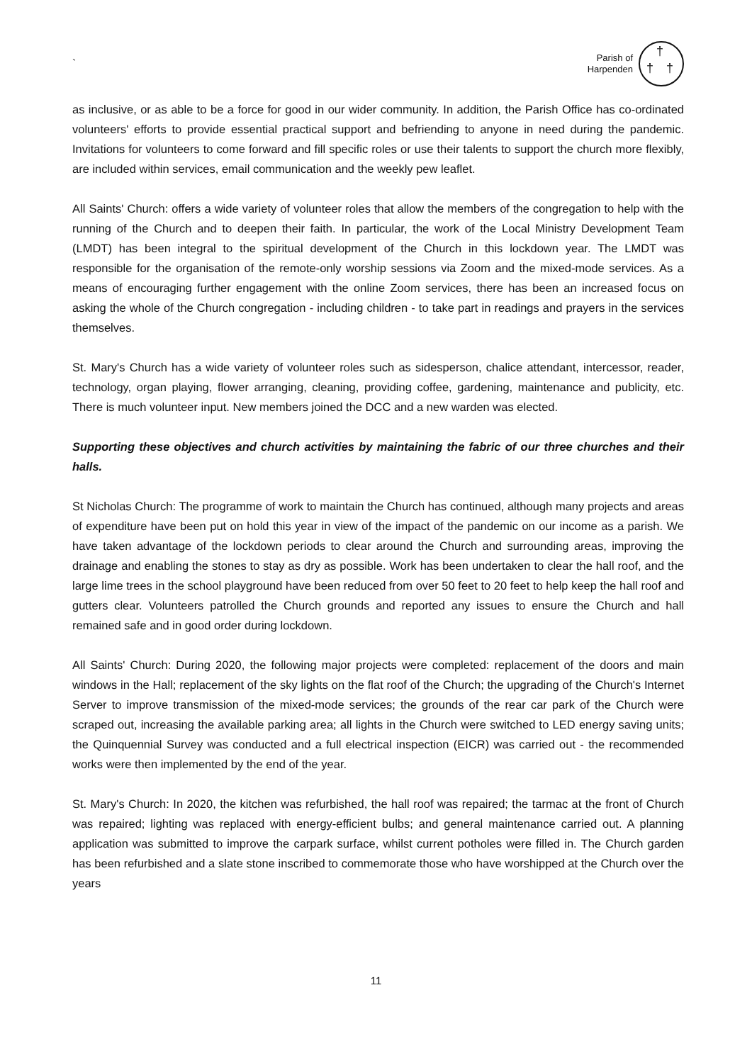`
Parish of
Harpenden
†
† †
as inclusive, or as able to be a force for good in our wider community. In addition, the Parish Office has co-ordinated volunteers' efforts to provide essential practical support and befriending to anyone in need during the pandemic. Invitations for volunteers to come forward and fill specific roles or use their talents to support the church more flexibly, are included within services, email communication and the weekly pew leaflet.
All Saints' Church: offers a wide variety of volunteer roles that allow the members of the congregation to help with the running of the Church and to deepen their faith. In particular, the work of the Local Ministry Development Team (LMDT) has been integral to the spiritual development of the Church in this lockdown year. The LMDT was responsible for the organisation of the remote-only worship sessions via Zoom and the mixed-mode services. As a means of encouraging further engagement with the online Zoom services, there has been an increased focus on asking the whole of the Church congregation - including children - to take part in readings and prayers in the services themselves.
St. Mary's Church has a wide variety of volunteer roles such as sidesperson, chalice attendant, intercessor, reader, technology, organ playing, flower arranging, cleaning, providing coffee, gardening, maintenance and publicity, etc. There is much volunteer input. New members joined the DCC and a new warden was elected.
Supporting these objectives and church activities by maintaining the fabric of our three churches and their halls.
St Nicholas Church: The programme of work to maintain the Church has continued, although many projects and areas of expenditure have been put on hold this year in view of the impact of the pandemic on our income as a parish. We have taken advantage of the lockdown periods to clear around the Church and surrounding areas, improving the drainage and enabling the stones to stay as dry as possible. Work has been undertaken to clear the hall roof, and the large lime trees in the school playground have been reduced from over 50 feet to 20 feet to help keep the hall roof and gutters clear. Volunteers patrolled the Church grounds and reported any issues to ensure the Church and hall remained safe and in good order during lockdown.
All Saints' Church: During 2020, the following major projects were completed: replacement of the doors and main windows in the Hall; replacement of the sky lights on the flat roof of the Church; the upgrading of the Church's Internet Server to improve transmission of the mixed-mode services; the grounds of the rear car park of the Church were scraped out, increasing the available parking area; all lights in the Church were switched to LED energy saving units; the Quinquennial Survey was conducted and a full electrical inspection (EICR) was carried out - the recommended works were then implemented by the end of the year.
St. Mary's Church: In 2020, the kitchen was refurbished, the hall roof was repaired; the tarmac at the front of Church was repaired; lighting was replaced with energy-efficient bulbs; and general maintenance carried out. A planning application was submitted to improve the carpark surface, whilst current potholes were filled in. The Church garden has been refurbished and a slate stone inscribed to commemorate those who have worshipped at the Church over the years
11